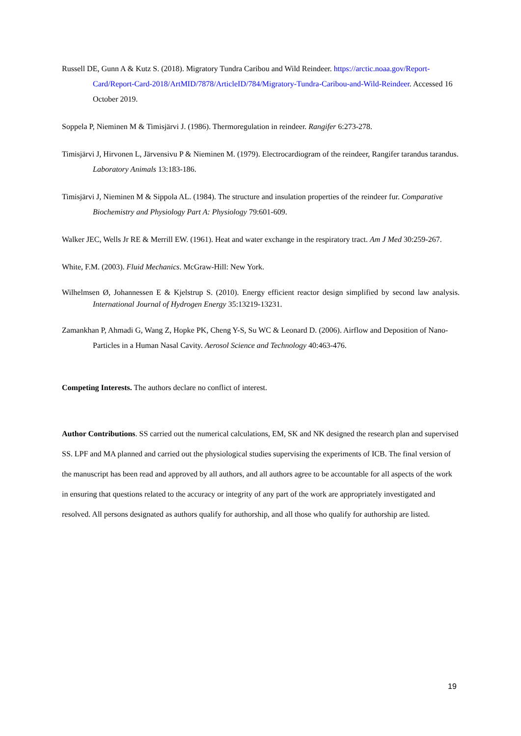Russell DE, Gunn A & Kutz S. (2018). Migratory Tundra Caribou and Wild Reindeer. https://arctic.noaa.gov/Report-Card/Report-Card-2018/ArtMID/7878/ArticleID/784/Migratory-Tundra-Caribou-and-Wild-Reindeer. Accessed 16 October 2019.
Soppela P, Nieminen M & Timisjärvi J. (1986). Thermoregulation in reindeer. Rangifer 6:273-278.
Timisjärvi J, Hirvonen L, Järvensivu P & Nieminen M. (1979). Electrocardiogram of the reindeer, Rangifer tarandus tarandus. Laboratory Animals 13:183-186.
Timisjärvi J, Nieminen M & Sippola AL. (1984). The structure and insulation properties of the reindeer fur. Comparative Biochemistry and Physiology Part A: Physiology 79:601-609.
Walker JEC, Wells Jr RE & Merrill EW. (1961). Heat and water exchange in the respiratory tract. Am J Med 30:259-267.
White, F.M. (2003). Fluid Mechanics. McGraw-Hill: New York.
Wilhelmsen Ø, Johannessen E & Kjelstrup S. (2010). Energy efficient reactor design simplified by second law analysis. International Journal of Hydrogen Energy 35:13219-13231.
Zamankhan P, Ahmadi G, Wang Z, Hopke PK, Cheng Y-S, Su WC & Leonard D. (2006). Airflow and Deposition of Nano-Particles in a Human Nasal Cavity. Aerosol Science and Technology 40:463-476.
Competing Interests. The authors declare no conflict of interest.
Author Contributions. SS carried out the numerical calculations, EM, SK and NK designed the research plan and supervised SS. LPF and MA planned and carried out the physiological studies supervising the experiments of ICB. The final version of the manuscript has been read and approved by all authors, and all authors agree to be accountable for all aspects of the work in ensuring that questions related to the accuracy or integrity of any part of the work are appropriately investigated and resolved. All persons designated as authors qualify for authorship, and all those who qualify for authorship are listed.
19